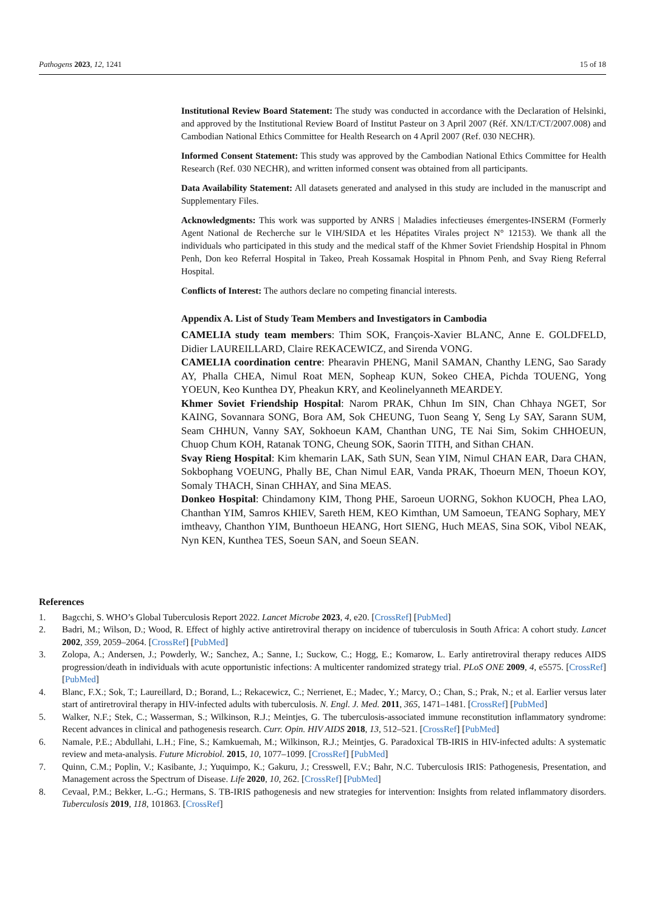Pathogens 2023, 12, 1241 15 of 18
Institutional Review Board Statement: The study was conducted in accordance with the Declaration of Helsinki, and approved by the Institutional Review Board of Institut Pasteur on 3 April 2007 (Réf. XN/LT/CT/2007.008) and Cambodian National Ethics Committee for Health Research on 4 April 2007 (Ref. 030 NECHR).
Informed Consent Statement: This study was approved by the Cambodian National Ethics Committee for Health Research (Ref. 030 NECHR), and written informed consent was obtained from all participants.
Data Availability Statement: All datasets generated and analysed in this study are included in the manuscript and Supplementary Files.
Acknowledgments: This work was supported by ANRS | Maladies infectieuses émergentes-INSERM (Formerly Agent National de Recherche sur le VIH/SIDA et les Hépatites Virales project N° 12153). We thank all the individuals who participated in this study and the medical staff of the Khmer Soviet Friendship Hospital in Phnom Penh, Don keo Referral Hospital in Takeo, Preah Kossamak Hospital in Phnom Penh, and Svay Rieng Referral Hospital.
Conflicts of Interest: The authors declare no competing financial interests.
Appendix A. List of Study Team Members and Investigators in Cambodia
CAMELIA study team members: Thim SOK, François-Xavier BLANC, Anne E. GOLDFELD, Didier LAUREILLARD, Claire REKACEWICZ, and Sirenda VONG.
CAMELIA coordination centre: Phearavin PHENG, Manil SAMAN, Chanthy LENG, Sao Sarady AY, Phalla CHEA, Nimul Roat MEN, Sopheap KUN, Sokeo CHEA, Pichda TOUENG, Yong YOEUN, Keo Kunthea DY, Pheakun KRY, and Keolinelyanneth MEARDEY.
Khmer Soviet Friendship Hospital: Narom PRAK, Chhun Im SIN, Chan Chhaya NGET, Sor KAING, Sovannara SONG, Bora AM, Sok CHEUNG, Tuon Seang Y, Seng Ly SAY, Sarann SUM, Seam CHHUN, Vanny SAY, Sokhoeun KAM, Chanthan UNG, TE Nai Sim, Sokim CHHOEUN, Chuop Chum KOH, Ratanak TONG, Cheung SOK, Saorin TITH, and Sithan CHAN.
Svay Rieng Hospital: Kim khemarin LAK, Sath SUN, Sean YIM, Nimul CHAN EAR, Dara CHAN, Sokbophang VOEUNG, Phally BE, Chan Nimul EAR, Vanda PRAK, Thoeurn MEN, Thoeun KOY, Somaly THACH, Sinan CHHAY, and Sina MEAS.
Donkeo Hospital: Chindamony KIM, Thong PHE, Saroeun UORNG, Sokhon KUOCH, Phea LAO, Chanthan YIM, Samros KHIEV, Sareth HEM, KEO Kimthan, UM Samoeun, TEANG Sophary, MEY imtheavy, Chanthon YIM, Bunthoeun HEANG, Hort SIENG, Huch MEAS, Sina SOK, Vibol NEAK, Nyn KEN, Kunthea TES, Soeun SAN, and Soeun SEAN.
References
1. Bagcchi, S. WHO’s Global Tuberculosis Report 2022. Lancet Microbe 2023, 4, e20. [CrossRef] [PubMed]
2. Badri, M.; Wilson, D.; Wood, R. Effect of highly active antiretroviral therapy on incidence of tuberculosis in South Africa: A cohort study. Lancet 2002, 359, 2059–2064. [CrossRef] [PubMed]
3. Zolopa, A.; Andersen, J.; Powderly, W.; Sanchez, A.; Sanne, I.; Suckow, C.; Hogg, E.; Komarow, L. Early antiretroviral therapy reduces AIDS progression/death in individuals with acute opportunistic infections: A multicenter randomized strategy trial. PLoS ONE 2009, 4, e5575. [CrossRef] [PubMed]
4. Blanc, F.X.; Sok, T.; Laureillard, D.; Borand, L.; Rekacewicz, C.; Nerrienet, E.; Madec, Y.; Marcy, O.; Chan, S.; Prak, N.; et al. Earlier versus later start of antiretroviral therapy in HIV-infected adults with tuberculosis. N. Engl. J. Med. 2011, 365, 1471–1481. [CrossRef] [PubMed]
5. Walker, N.F.; Stek, C.; Wasserman, S.; Wilkinson, R.J.; Meintjes, G. The tuberculosis-associated immune reconstitution inflammatory syndrome: Recent advances in clinical and pathogenesis research. Curr. Opin. HIV AIDS 2018, 13, 512–521. [CrossRef] [PubMed]
6. Namale, P.E.; Abdullahi, L.H.; Fine, S.; Kamkuemah, M.; Wilkinson, R.J.; Meintjes, G. Paradoxical TB-IRIS in HIV-infected adults: A systematic review and meta-analysis. Future Microbiol. 2015, 10, 1077–1099. [CrossRef] [PubMed]
7. Quinn, C.M.; Poplin, V.; Kasibante, J.; Yuquimpo, K.; Gakuru, J.; Cresswell, F.V.; Bahr, N.C. Tuberculosis IRIS: Pathogenesis, Presentation, and Management across the Spectrum of Disease. Life 2020, 10, 262. [CrossRef] [PubMed]
8. Cevaal, P.M.; Bekker, L.-G.; Hermans, S. TB-IRIS pathogenesis and new strategies for intervention: Insights from related inflammatory disorders. Tuberculosis 2019, 118, 101863. [CrossRef]